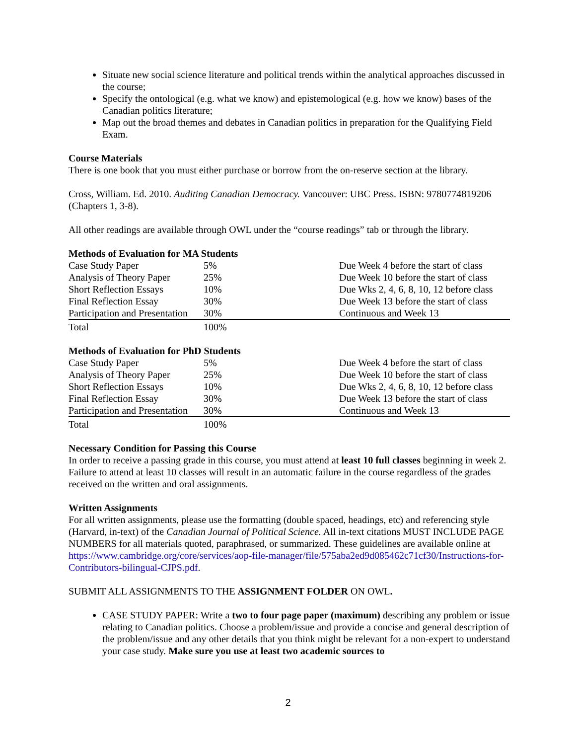Situate new social science literature and political trends within the analytical approaches discussed in the course;
Specify the ontological (e.g. what we know) and epistemological (e.g. how we know) bases of the Canadian politics literature;
Map out the broad themes and debates in Canadian politics in preparation for the Qualifying Field Exam.
Course Materials
There is one book that you must either purchase or borrow from the on-reserve section at the library.
Cross, William. Ed. 2010. Auditing Canadian Democracy. Vancouver: UBC Press. ISBN: 9780774819206 (Chapters 1, 3-8).
All other readings are available through OWL under the “course readings” tab or through the library.
Methods of Evaluation for MA Students
| Case Study Paper | 5% | Due Week 4 before the start of class |
| Analysis of Theory Paper | 25% | Due Week 10 before the start of class |
| Short Reflection Essays | 10% | Due Wks 2, 4, 6, 8, 10, 12 before class |
| Final Reflection Essay | 30% | Due Week 13 before the start of class |
| Participation and Presentation | 30% | Continuous and Week 13 |
| Total | 100% | |
Methods of Evaluation for PhD Students
| Case Study Paper | 5% | Due Week 4 before the start of class |
| Analysis of Theory Paper | 25% | Due Week 10 before the start of class |
| Short Reflection Essays | 10% | Due Wks 2, 4, 6, 8, 10, 12 before class |
| Final Reflection Essay | 30% | Due Week 13 before the start of class |
| Participation and Presentation | 30% | Continuous and Week 13 |
| Total | 100% | |
Necessary Condition for Passing this Course
In order to receive a passing grade in this course, you must attend at least 10 full classes beginning in week 2. Failure to attend at least 10 classes will result in an automatic failure in the course regardless of the grades received on the written and oral assignments.
Written Assignments
For all written assignments, please use the formatting (double spaced, headings, etc) and referencing style (Harvard, in-text) of the Canadian Journal of Political Science. All in-text citations MUST INCLUDE PAGE NUMBERS for all materials quoted, paraphrased, or summarized. These guidelines are available online at https://www.cambridge.org/core/services/aop-file-manager/file/575aba2ed9d085462c71cf30/Instructions-for-Contributors-bilingual-CJPS.pdf.
SUBMIT ALL ASSIGNMENTS TO THE ASSIGNMENT FOLDER ON OWL.
CASE STUDY PAPER: Write a two to four page paper (maximum) describing any problem or issue relating to Canadian politics. Choose a problem/issue and provide a concise and general description of the problem/issue and any other details that you think might be relevant for a non-expert to understand your case study. Make sure you use at least two academic sources to
2